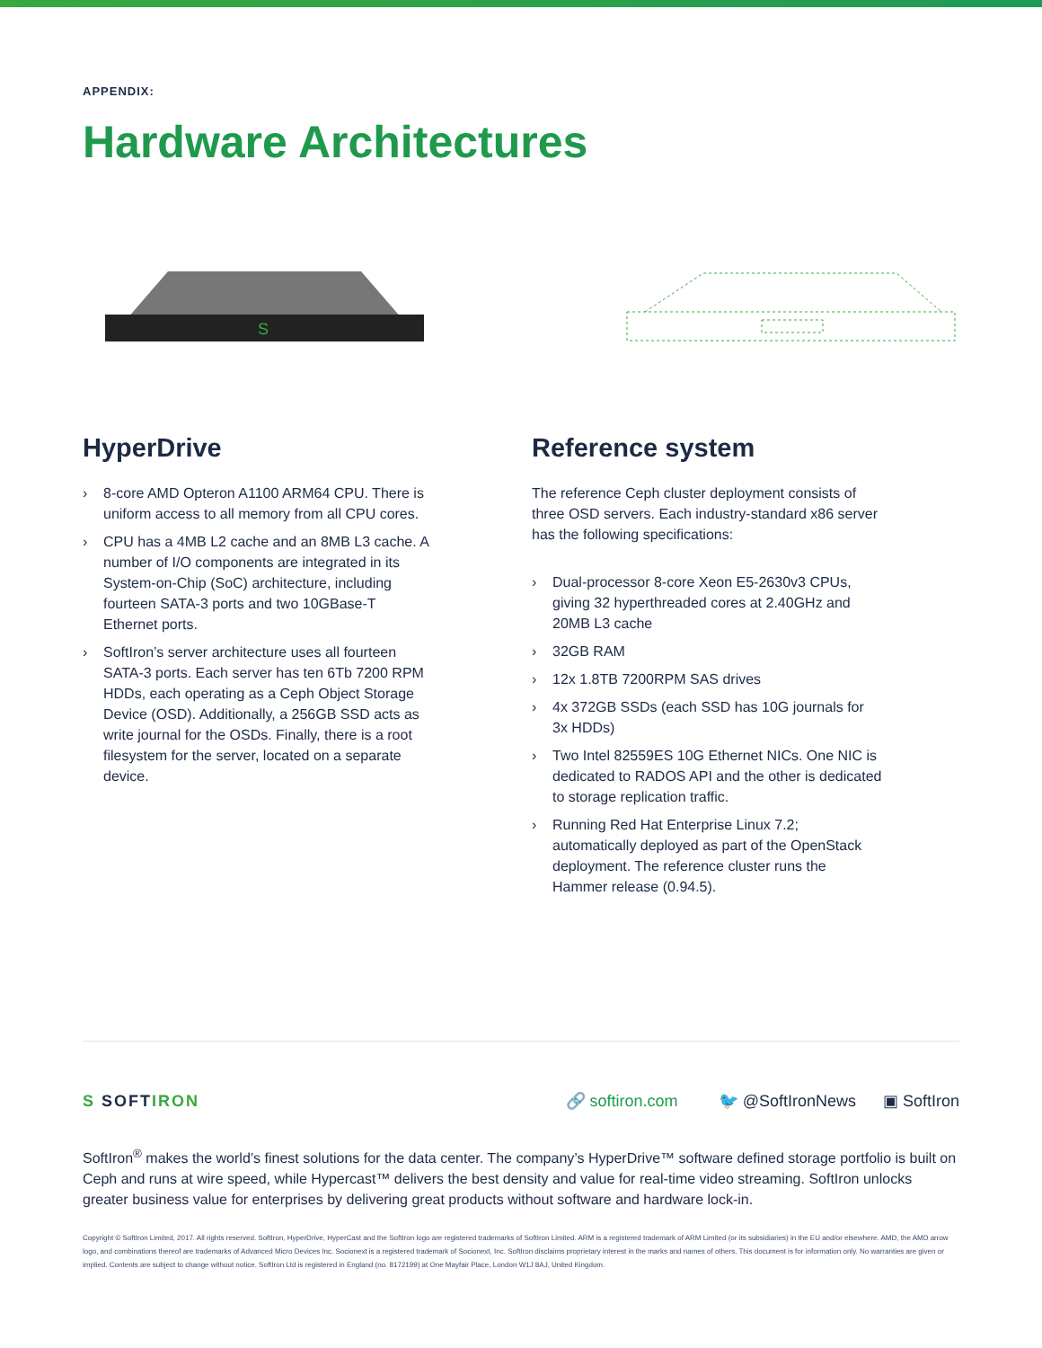APPENDIX:
Hardware Architectures
S
HyperDrive
› 8-core AMD Opteron A1100 ARM64 CPU. There is uniform access to all memory from all CPU cores.
› CPU has a 4MB L2 cache and an 8MB L3 cache. A number of I/O components are integrated in its System-on-Chip (SoC) architecture, including fourteen SATA-3 ports and two 10GBase-T Ethernet ports.
› SoftIron’s server architecture uses all fourteen SATA-3 ports. Each server has ten 6Tb 7200 RPM HDDs, each operating as a Ceph Object Storage Device (OSD). Additionally, a 256GB SSD acts as write journal for the OSDs. Finally, there is a root filesystem for the server, located on a separate device.
Reference system
The reference Ceph cluster deployment consists of three OSD servers. Each industry-standard x86 server has the following specifications:
› Dual-processor 8-core Xeon E5-2630v3 CPUs, giving 32 hyperthreaded cores at 2.40GHz and 20MB L3 cache
› 32GB RAM
› 12x 1.8TB 7200RPM SAS drives
› 4x 372GB SSDs (each SSD has 10G journals for 3x HDDs)
› Two Intel 82559ES 10G Ethernet NICs. One NIC is dedicated to RADOS API and the other is dedicated to storage replication traffic.
› Running Red Hat Enterprise Linux 7.2; automatically deployed as part of the OpenStack deployment. The reference cluster runs the Hammer release (0.94.5).
S SOFTIRON 🔗 softiron.com 🐦 @SoftIronNews ▣ SoftIron
SoftIron<sup>®</sup> makes the world’s finest solutions for the data center. The company’s HyperDrive™ software defined storage portfolio is built on Ceph and runs at wire speed, while Hypercast™ delivers the best density and value for real-time video streaming. SoftIron unlocks greater business value for enterprises by delivering great products without software and hardware lock-in.
Copyright © SoftIron Limited, 2017. All rights reserved. SoftIron, HyperDrive, HyperCast and the SoftIron logo are registered trademarks of SoftIron Limited. ARM is a registered trademark of ARM Limited (or its subsidiaries) in the EU and/or elsewhere. AMD, the AMD arrow logo, and combinations thereof are trademarks of Advanced Micro Devices Inc. Socionext is a registered trademark of Socionext, Inc. SoftIron disclaims proprietary interest in the marks and names of others. This document is for information only. No warranties are given or implied. Contents are subject to change without notice. SoftIron Ltd is registered in England (no. 8172199) at One Mayfair Place, London W1J 8AJ, United Kingdom.